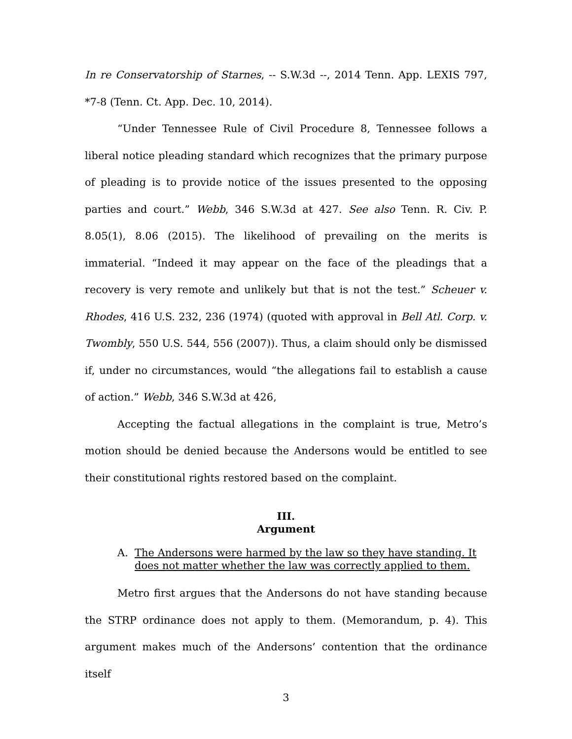In re Conservatorship of Starnes, -- S.W.3d --, 2014 Tenn. App. LEXIS 797, *7-8 (Tenn. Ct. App. Dec. 10, 2014).
“Under Tennessee Rule of Civil Procedure 8, Tennessee follows a liberal notice pleading standard which recognizes that the primary purpose of pleading is to provide notice of the issues presented to the opposing parties and court.” Webb, 346 S.W.3d at 427. See also Tenn. R. Civ. P. 8.05(1), 8.06 (2015). The likelihood of prevailing on the merits is immaterial. “Indeed it may appear on the face of the pleadings that a recovery is very remote and unlikely but that is not the test.” Scheuer v. Rhodes, 416 U.S. 232, 236 (1974) (quoted with approval in Bell Atl. Corp. v. Twombly, 550 U.S. 544, 556 (2007)). Thus, a claim should only be dismissed if, under no circumstances, would “the allegations fail to establish a cause of action.” Webb, 346 S.W.3d at 426,
Accepting the factual allegations in the complaint is true, Metro’s motion should be denied because the Andersons would be entitled to see their constitutional rights restored based on the complaint.
III.
Argument
A. The Andersons were harmed by the law so they have standing. It does not matter whether the law was correctly applied to them.
Metro first argues that the Andersons do not have standing because the STRP ordinance does not apply to them. (Memorandum, p. 4). This argument makes much of the Andersons’ contention that the ordinance itself
3